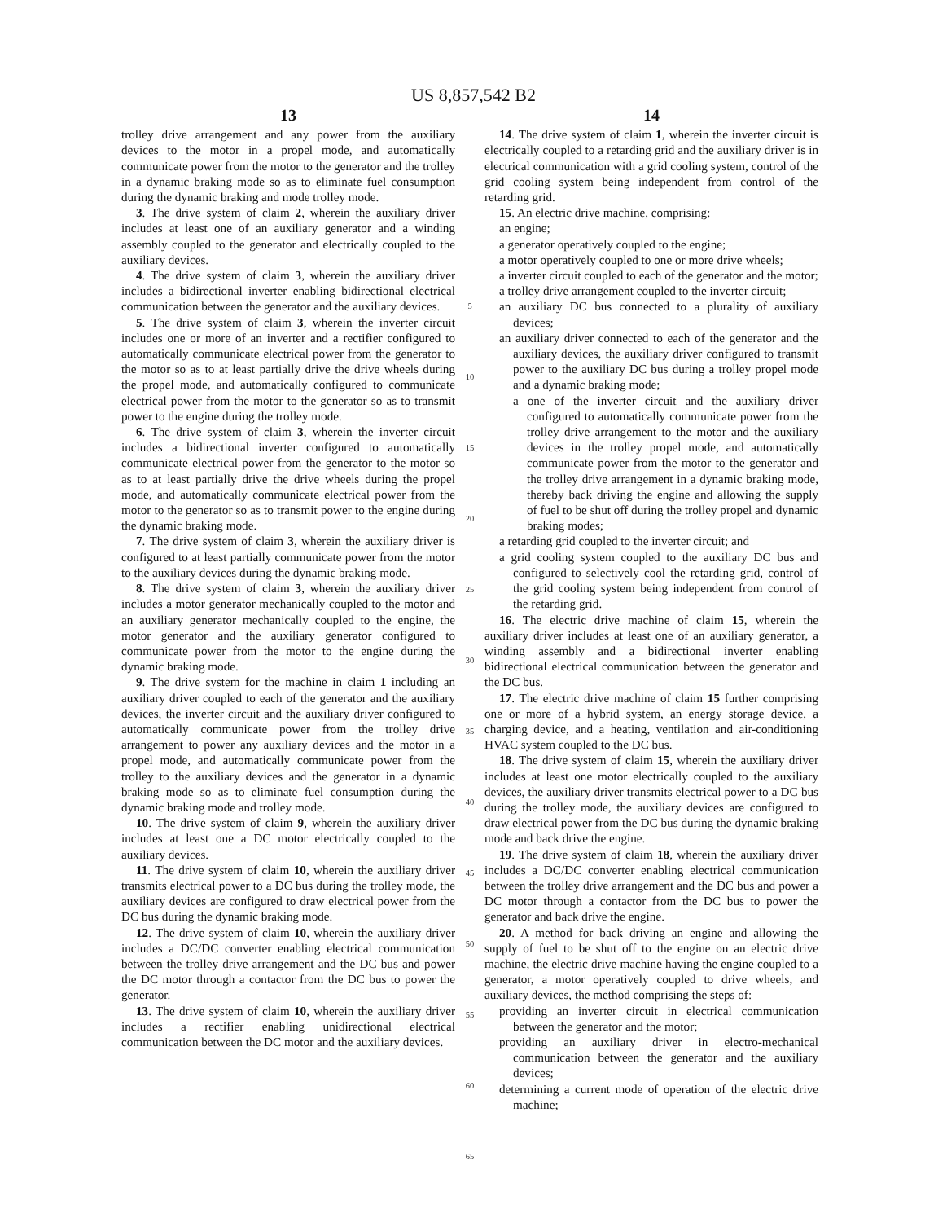US 8,857,542 B2
13
trolley drive arrangement and any power from the auxiliary devices to the motor in a propel mode, and automatically communicate power from the motor to the generator and the trolley in a dynamic braking mode so as to eliminate fuel consumption during the dynamic braking and mode trolley mode.
3. The drive system of claim 2, wherein the auxiliary driver includes at least one of an auxiliary generator and a winding assembly coupled to the generator and electrically coupled to the auxiliary devices.
4. The drive system of claim 3, wherein the auxiliary driver includes a bidirectional inverter enabling bidirectional electrical communication between the generator and the auxiliary devices.
5. The drive system of claim 3, wherein the inverter circuit includes one or more of an inverter and a rectifier configured to automatically communicate electrical power from the generator to the motor so as to at least partially drive the drive wheels during the propel mode, and automatically configured to communicate electrical power from the motor to the generator so as to transmit power to the engine during the trolley mode.
6. The drive system of claim 3, wherein the inverter circuit includes a bidirectional inverter configured to automatically communicate electrical power from the generator to the motor so as to at least partially drive the drive wheels during the propel mode, and automatically communicate electrical power from the motor to the generator so as to transmit power to the engine during the dynamic braking mode.
7. The drive system of claim 3, wherein the auxiliary driver is configured to at least partially communicate power from the motor to the auxiliary devices during the dynamic braking mode.
8. The drive system of claim 3, wherein the auxiliary driver includes a motor generator mechanically coupled to the motor and an auxiliary generator mechanically coupled to the engine, the motor generator and the auxiliary generator configured to communicate power from the motor to the engine during the dynamic braking mode.
9. The drive system for the machine in claim 1 including an auxiliary driver coupled to each of the generator and the auxiliary devices, the inverter circuit and the auxiliary driver configured to automatically communicate power from the trolley drive arrangement to power any auxiliary devices and the motor in a propel mode, and automatically communicate power from the trolley to the auxiliary devices and the generator in a dynamic braking mode so as to eliminate fuel consumption during the dynamic braking mode and trolley mode.
10. The drive system of claim 9, wherein the auxiliary driver includes at least one a DC motor electrically coupled to the auxiliary devices.
11. The drive system of claim 10, wherein the auxiliary driver transmits electrical power to a DC bus during the trolley mode, the auxiliary devices are configured to draw electrical power from the DC bus during the dynamic braking mode.
12. The drive system of claim 10, wherein the auxiliary driver includes a DC/DC converter enabling electrical communication between the trolley drive arrangement and the DC bus and power the DC motor through a contactor from the DC bus to power the generator.
13. The drive system of claim 10, wherein the auxiliary driver includes a rectifier enabling unidirectional electrical communication between the DC motor and the auxiliary devices.
5
10
15
20
25
30
35
40
45
50
55
60
65
14
14. The drive system of claim 1, wherein the inverter circuit is electrically coupled to a retarding grid and the auxiliary driver is in electrical communication with a grid cooling system, control of the grid cooling system being independent from control of the retarding grid.
15. An electric drive machine, comprising:
an engine;
a generator operatively coupled to the engine;
a motor operatively coupled to one or more drive wheels;
a inverter circuit coupled to each of the generator and the motor;
a trolley drive arrangement coupled to the inverter circuit;
an auxiliary DC bus connected to a plurality of auxiliary devices;
an auxiliary driver connected to each of the generator and the auxiliary devices, the auxiliary driver configured to transmit power to the auxiliary DC bus during a trolley propel mode and a dynamic braking mode;
a one of the inverter circuit and the auxiliary driver configured to automatically communicate power from the trolley drive arrangement to the motor and the auxiliary devices in the trolley propel mode, and automatically communicate power from the motor to the generator and the trolley drive arrangement in a dynamic braking mode, thereby back driving the engine and allowing the supply of fuel to be shut off during the trolley propel and dynamic braking modes;
a retarding grid coupled to the inverter circuit; and
a grid cooling system coupled to the auxiliary DC bus and configured to selectively cool the retarding grid, control of the grid cooling system being independent from control of the retarding grid.
16. The electric drive machine of claim 15, wherein the auxiliary driver includes at least one of an auxiliary generator, a winding assembly and a bidirectional inverter enabling bidirectional electrical communication between the generator and the DC bus.
17. The electric drive machine of claim 15 further comprising one or more of a hybrid system, an energy storage device, a charging device, and a heating, ventilation and air-conditioning HVAC system coupled to the DC bus.
18. The drive system of claim 15, wherein the auxiliary driver includes at least one motor electrically coupled to the auxiliary devices, the auxiliary driver transmits electrical power to a DC bus during the trolley mode, the auxiliary devices are configured to draw electrical power from the DC bus during the dynamic braking mode and back drive the engine.
19. The drive system of claim 18, wherein the auxiliary driver includes a DC/DC converter enabling electrical communication between the trolley drive arrangement and the DC bus and power a DC motor through a contactor from the DC bus to power the generator and back drive the engine.
20. A method for back driving an engine and allowing the supply of fuel to be shut off to the engine on an electric drive machine, the electric drive machine having the engine coupled to a generator, a motor operatively coupled to drive wheels, and auxiliary devices, the method comprising the steps of:
providing an inverter circuit in electrical communication between the generator and the motor;
providing an auxiliary driver in electro-mechanical communication between the generator and the auxiliary devices;
determining a current mode of operation of the electric drive machine;